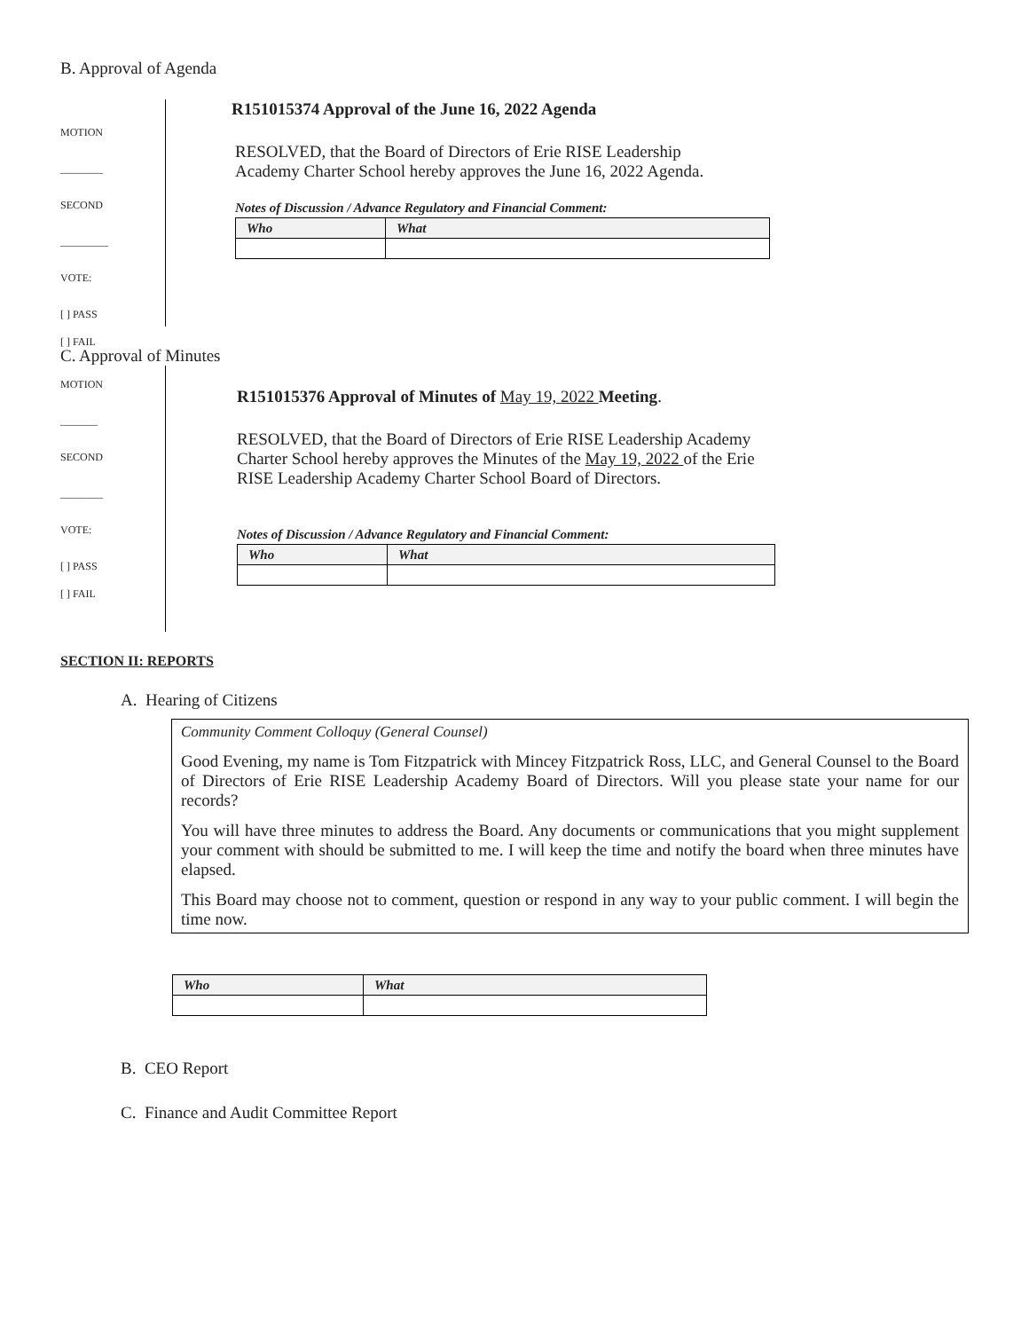B. Approval of Agenda
MOTION
________
SECOND
_________
VOTE:
[ ] PASS
[ ] FAIL
R151015374 Approval of the June 16, 2022 Agenda
RESOLVED, that the Board of Directors of Erie RISE Leadership
Academy Charter School hereby approves the June 16, 2022 Agenda.
Notes of Discussion / Advance Regulatory and Financial Comment:
| Who | What |
| --- | --- |
C. Approval of Minutes
MOTION
_______
SECOND
________
VOTE:
[ ] PASS
[ ] FAIL
R151015376 Approval of Minutes of May 19, 2022 Meeting.
RESOLVED, that the Board of Directors of Erie RISE Leadership Academy
Charter School hereby approves the Minutes of the May 19, 2022 of the Erie
RISE Leadership Academy Charter School Board of Directors.
Notes of Discussion / Advance Regulatory and Financial Comment:
| Who | What |
| --- | --- |
SECTION II: REPORTS
A. Hearing of Citizens
Community Comment Colloquy (General Counsel)
Good Evening, my name is Tom Fitzpatrick with Mincey Fitzpatrick Ross, LLC, and General Counsel to the Board of Directors of Erie RISE Leadership Academy Board of Directors. Will you please state your name for our records?
You will have three minutes to address the Board. Any documents or communications that you might supplement your comment with should be submitted to me. I will keep the time and notify the board when three minutes have elapsed.
This Board may choose not to comment, question or respond in any way to your public comment. I will begin the time now.
| Who | What |
| --- | --- |
B. CEO Report
C. Finance and Audit Committee Report